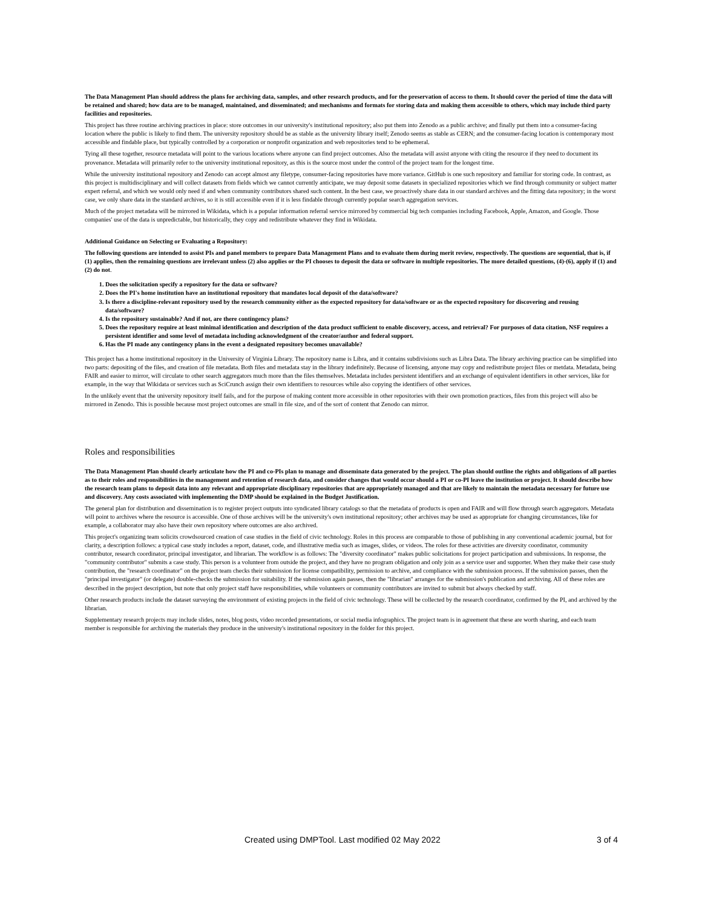The Data Management Plan should address the plans for archiving data, samples, and other research products, and for the preservation of access to them. It should cover the period of time the data will be retained and shared; how data are to be managed, maintained, and disseminated; and mechanisms and formats for storing data and making them accessible to others, which may include third party facilities and repositories.
This project has three routine archiving practices in place: store outcomes in our university's institutional repository; also put them into Zenodo as a public archive; and finally put them into a consumer-facing location where the public is likely to find them. The university repository should be as stable as the university library itself; Zenodo seems as stable as CERN; and the consumer-facing location is contemporary most accessible and findable place, but typically controlled by a corporation or nonprofit organization and web repositories tend to be ephemeral.
Tying all these together, resource metadata will point to the various locations where anyone can find project outcomes. Also the metadata will assist anyone with citing the resource if they need to document its provenance. Metadata will primarily refer to the university institutional repository, as this is the source most under the control of the project team for the longest time.
While the university institutional repository and Zenodo can accept almost any filetype, consumer-facing repositories have more variance. GitHub is one such repository and familiar for storing code. In contrast, as this project is multidisciplinary and will collect datasets from fields which we cannot currently anticipate, we may deposit some datasets in specialized repositories which we find through community or subject matter expert referral, and which we would only need if and when community contributors shared such content. In the best case, we proactively share data in our standard archives and the fitting data repository; in the worst case, we only share data in the standard archives, so it is still accessible even if it is less findable through currently popular search aggregation services.
Much of the project metadata will be mirrored in Wikidata, which is a popular information referral service mirrored by commercial big tech companies including Facebook, Apple, Amazon, and Google. Those companies' use of the data is unpredictable, but historically, they copy and redistribute whatever they find in Wikidata.
Additional Guidance on Selecting or Evaluating a Repository:
The following questions are intended to assist PIs and panel members to prepare Data Management Plans and to evaluate them during merit review, respectively. The questions are sequential, that is, if (1) applies, then the remaining questions are irrelevant unless (2) also applies or the PI chooses to deposit the data or software in multiple repositories. The more detailed questions, (4)-(6), apply if (1) and (2) do not.
1. Does the solicitation specify a repository for the data or software?
2. Does the PI's home institution have an institutional repository that mandates local deposit of the data/software?
3. Is there a discipline-relevant repository used by the research community either as the expected repository for data/software or as the expected repository for discovering and reusing data/software?
4. Is the repository sustainable? And if not, are there contingency plans?
5. Does the repository require at least minimal identification and description of the data product sufficient to enable discovery, access, and retrieval? For purposes of data citation, NSF requires a persistent identifier and some level of metadata including acknowledgment of the creator/author and federal support.
6. Has the PI made any contingency plans in the event a designated repository becomes unavailable?
This project has a home institutional repository in the University of Virginia Library. The repository name is Libra, and it contains subdivisions such as Libra Data. The library archiving practice can be simplified into two parts: depositing of the files, and creation of file metadata. Both files and metadata stay in the library indefinitely. Because of licensing, anyone may copy and redistribute project files or metdata. Metadata, being FAIR and easier to mirror, will circulate to other search aggregators much more than the files themselves. Metadata includes persistent identifiers and an exchange of equivalent identifiers in other services, like for example, in the way that Wikidata or services such as SciCrunch assign their own identifiers to resources while also copying the identifiers of other services.
In the unlikely event that the university repository itself fails, and for the purpose of making content more accessible in other repositories with their own promotion practices, files from this project will also be mirrored in Zenodo. This is possible because most project outcomes are small in file size, and of the sort of content that Zenodo can mirror.
Roles and responsibilities
The Data Management Plan should clearly articulate how the PI and co-PIs plan to manage and disseminate data generated by the project. The plan should outline the rights and obligations of all parties as to their roles and responsibilities in the management and retention of research data, and consider changes that would occur should a PI or co-PI leave the institution or project. It should describe how the research team plans to deposit data into any relevant and appropriate disciplinary repositories that are appropriately managed and that are likely to maintain the metadata necessary for future use and discovery. Any costs associated with implementing the DMP should be explained in the Budget Justification.
The general plan for distribution and dissemination is to register project outputs into syndicated library catalogs so that the metadata of products is open and FAIR and will flow through search aggregators. Metadata will point to archives where the resource is accessible. One of those archives will be the university's own institutional repository; other archives may be used as appropriate for changing circumstances, like for example, a collaborator may also have their own repository where outcomes are also archived.
This project's organizing team solicits crowdsourced creation of case studies in the field of civic technology. Roles in this process are comparable to those of publishing in any conventional academic journal, but for clarity, a description follows: a typical case study includes a report, dataset, code, and illustrative media such as images, slides, or videos. The roles for these activities are diversity coordinator, community contributor, research coordinator, principal investigator, and librarian. The workflow is as follows: The "diversity coordinator" makes public solicitations for project participation and submissions. In response, the "community contributor" submits a case study. This person is a volunteer from outside the project, and they have no program obligation and only join as a service user and supporter. When they make their case study contribution, the "research coordinator" on the project team checks their submission for license compatibility, permission to archive, and compliance with the submission process. If the submission passes, then the "principal investigator" (or delegate) double-checks the submission for suitability. If the submission again passes, then the "librarian" arranges for the submission's publication and archiving. All of these roles are described in the project description, but note that only project staff have responsibilities, while volunteers or community contributors are invited to submit but always checked by staff.
Other research products include the dataset surveying the environment of existing projects in the field of civic technology. These will be collected by the research coordinator, confirmed by the PI, and archived by the librarian.
Supplementary research projects may include slides, notes, blog posts, video recorded presentations, or social media infographics. The project team is in agreement that these are worth sharing, and each team member is responsible for archiving the materials they produce in the university's institutional repository in the folder for this project.
Created using DMPTool. Last modified 02 May 2022 3 of 4